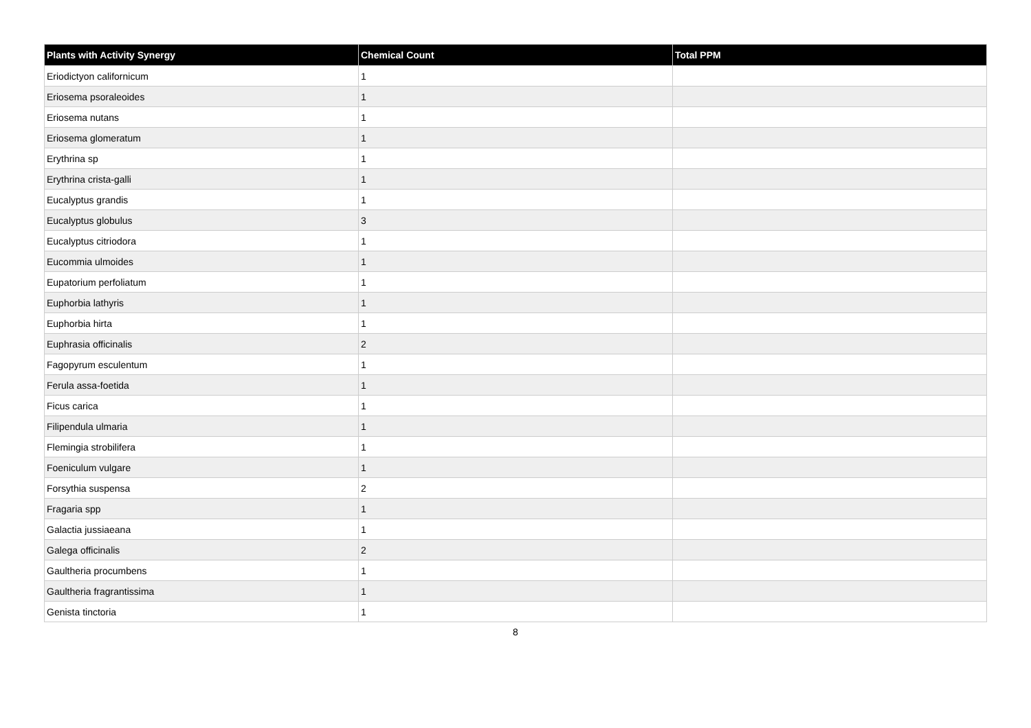| Plants with Activity Synergy | Chemical Count | Total PPM |
| --- | --- | --- |
| Eriodictyon californicum | 1 | |
| Eriosema psoraleoides | 1 | |
| Eriosema nutans | 1 | |
| Eriosema glomeratum | 1 | |
| Erythrina sp | 1 | |
| Erythrina crista-galli | 1 | |
| Eucalyptus grandis | 1 | |
| Eucalyptus globulus | 3 | |
| Eucalyptus citriodora | 1 | |
| Eucommia ulmoides | 1 | |
| Eupatorium perfoliatum | 1 | |
| Euphorbia lathyris | 1 | |
| Euphorbia hirta | 1 | |
| Euphrasia officinalis | 2 | |
| Fagopyrum esculentum | 1 | |
| Ferula assa-foetida | 1 | |
| Ficus carica | 1 | |
| Filipendula ulmaria | 1 | |
| Flemingia strobilifera | 1 | |
| Foeniculum vulgare | 1 | |
| Forsythia suspensa | 2 | |
| Fragaria spp | 1 | |
| Galactia jussiaeana | 1 | |
| Galega officinalis | 2 | |
| Gaultheria procumbens | 1 | |
| Gaultheria fragrantissima | 1 | |
| Genista tinctoria | 1 | |
8